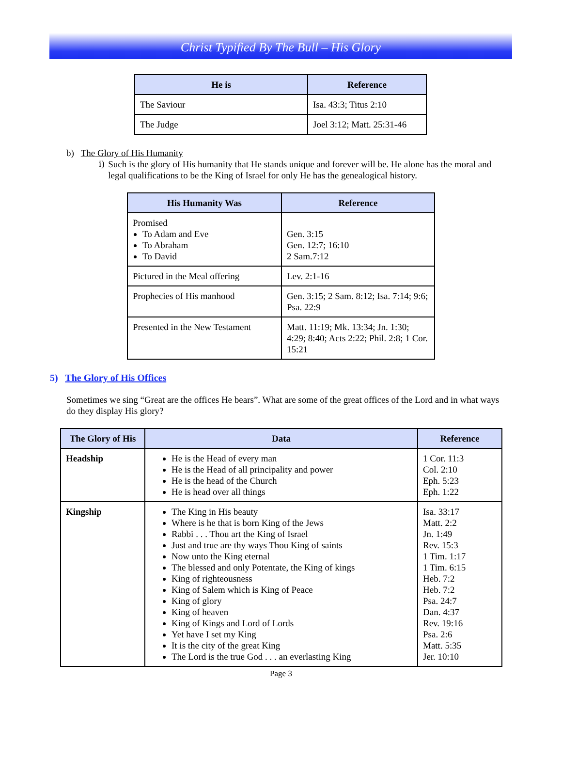Christ Typified By The Bull – His Glory
| He is | Reference |
| --- | --- |
| The Saviour | Isa. 43:3; Titus 2:10 |
| The Judge | Joel 3:12; Matt. 25:31-46 |
b) The Glory of His Humanity
i)
Such is the glory of His humanity that He stands unique and forever will be. He alone has the moral and legal qualifications to be the King of Israel for only He has the genealogical history.
| His Humanity Was | Reference |
| --- | --- |
| Promised To Adam and Eve To Abraham To David | Gen. 3:15 Gen. 12:7; 16:10 2 Sam.7:12 |
| Pictured in the Meal offering | Lev. 2:1-16 |
| Prophecies of His manhood | Gen. 3:15; 2 Sam. 8:12; Isa. 7:14; 9:6; Psa. 22:9 |
| Presented in the New Testament | Matt. 11:19; Mk. 13:34; Jn. 1:30; 4:29; 8:40; Acts 2:22; Phil. 2:8; 1 Cor. 15:21 |
5) The Glory of His Offices
Sometimes we sing “Great are the offices He bears”. What are some of the great offices of the Lord and in what ways do they display His glory?
| The Glory of His | Data | Reference |
| --- | --- | --- |
| Headship | He is the Head of every man He is the Head of all principality and power He is the head of the Church He is head over all things | 1 Cor. 11:3 Col. 2:10 Eph. 5:23 Eph. 1:22 |
| Kingship | The King in His beauty Where is he that is born King of the Jews Rabbi . . . Thou art the King of Israel Just and true are thy ways Thou King of saints Now unto the King eternal The blessed and only Potentate, the King of kings King of righteousness King of Salem which is King of Peace King of glory King of heaven King of Kings and Lord of Lords Yet have I set my King It is the city of the great King The Lord is the true God . . . an everlasting King | Isa. 33:17 Matt. 2:2 Jn. 1:49 Rev. 15:3 1 Tim. 1:17 1 Tim. 6:15 Heb. 7:2 Heb. 7:2 Psa. 24:7 Dan. 4:37 Rev. 19:16 Psa. 2:6 Matt. 5:35 Jer. 10:10 |
Page 3